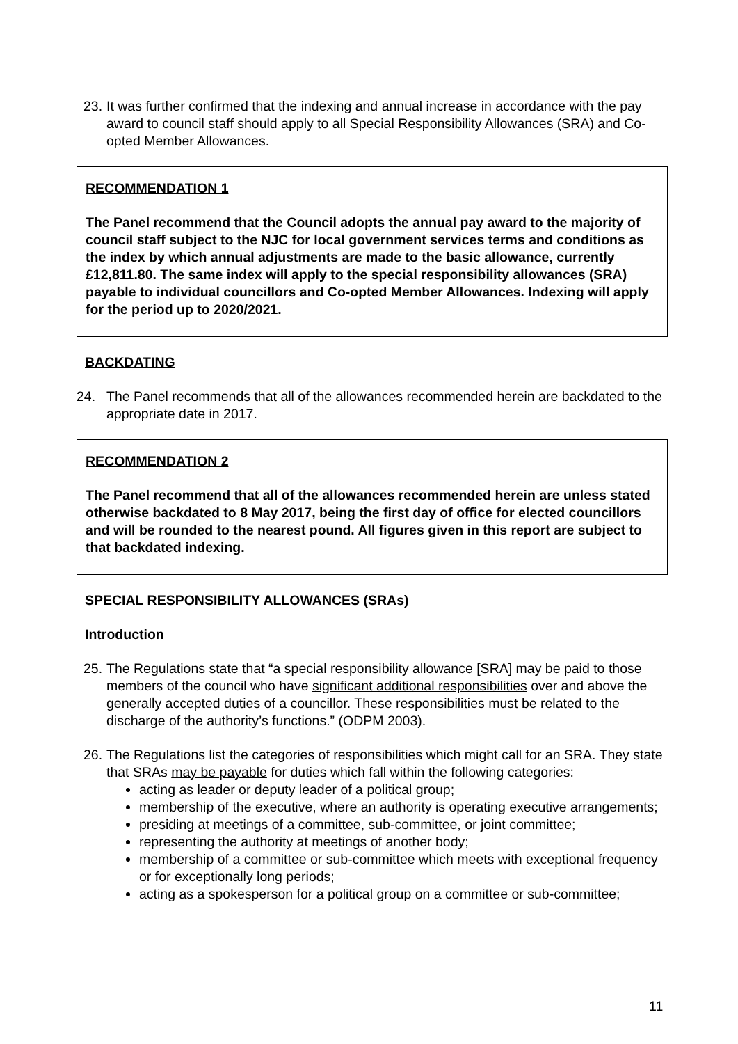23. It was further confirmed that the indexing and annual increase in accordance with the pay award to council staff should apply to all Special Responsibility Allowances (SRA) and Co-opted Member Allowances.
RECOMMENDATION 1
The Panel recommend that the Council adopts the annual pay award to the majority of council staff subject to the NJC for local government services terms and conditions as the index by which annual adjustments are made to the basic allowance, currently £12,811.80. The same index will apply to the special responsibility allowances (SRA) payable to individual councillors and Co-opted Member Allowances. Indexing will apply for the period up to 2020/2021.
BACKDATING
24. The Panel recommends that all of the allowances recommended herein are backdated to the appropriate date in 2017.
RECOMMENDATION 2
The Panel recommend that all of the allowances recommended herein are unless stated otherwise backdated to 8 May 2017, being the first day of office for elected councillors and will be rounded to the nearest pound. All figures given in this report are subject to that backdated indexing.
SPECIAL RESPONSIBILITY ALLOWANCES (SRAs)
Introduction
25. The Regulations state that “a special responsibility allowance [SRA] may be paid to those members of the council who have significant additional responsibilities over and above the generally accepted duties of a councillor. These responsibilities must be related to the discharge of the authority’s functions.” (ODPM 2003).
26. The Regulations list the categories of responsibilities which might call for an SRA. They state that SRAs may be payable for duties which fall within the following categories:
acting as leader or deputy leader of a political group;
membership of the executive, where an authority is operating executive arrangements;
presiding at meetings of a committee, sub-committee, or joint committee;
representing the authority at meetings of another body;
membership of a committee or sub-committee which meets with exceptional frequency or for exceptionally long periods;
acting as a spokesperson for a political group on a committee or sub-committee;
11